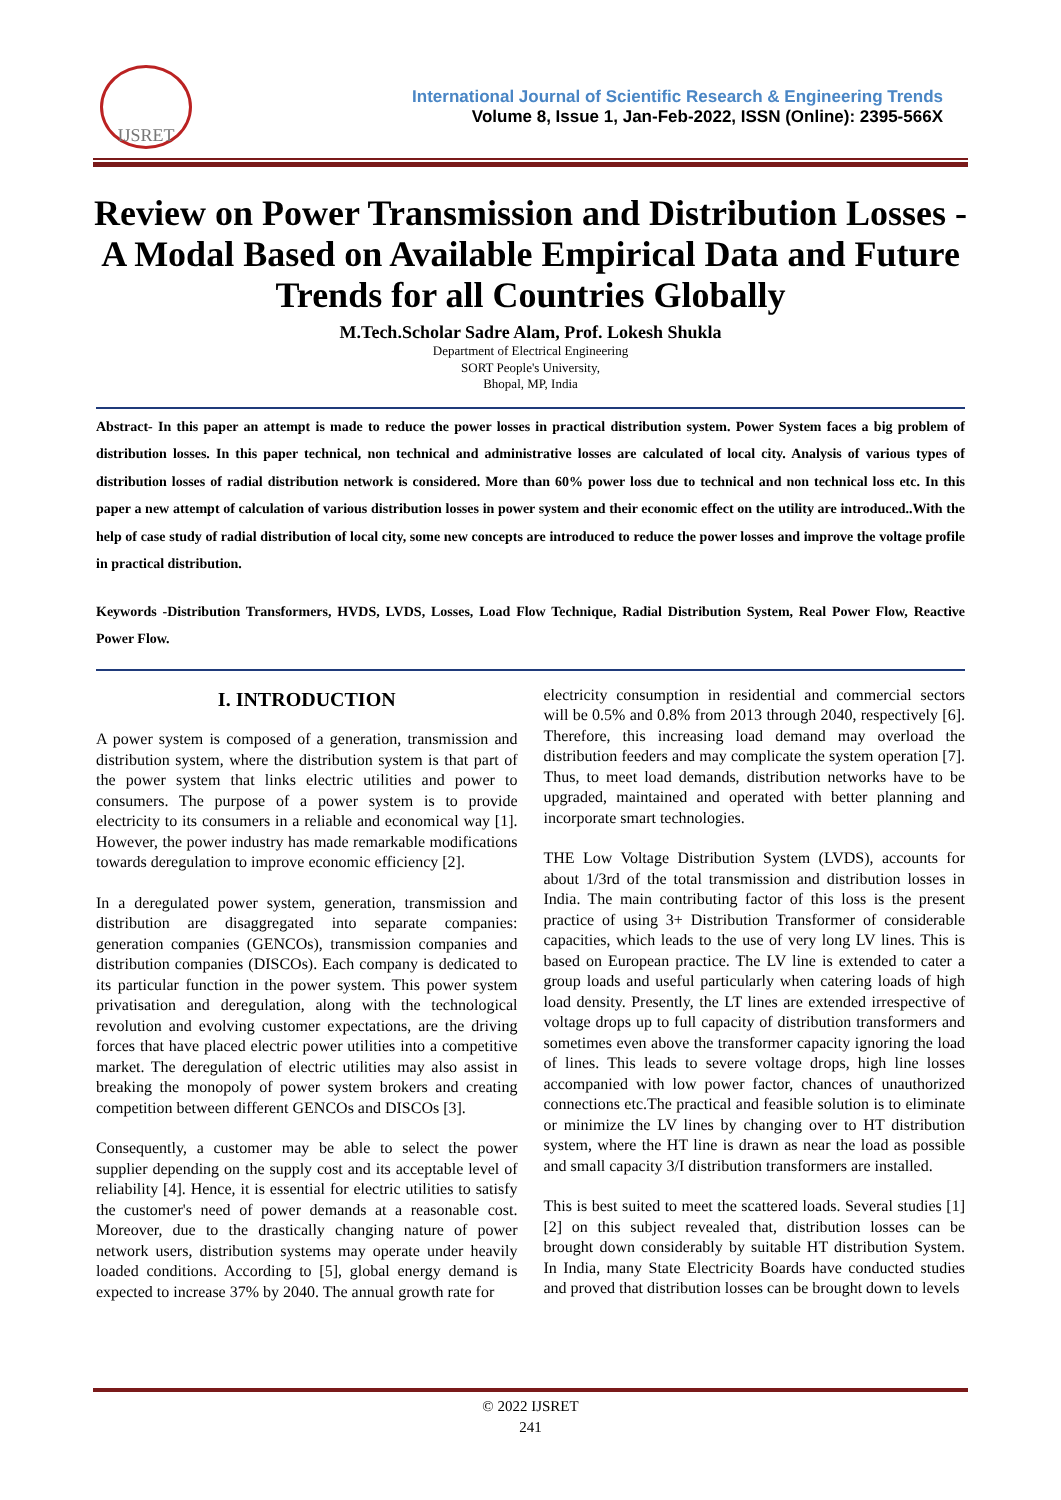IJSRET
International Journal of Scientific Research & Engineering Trends
Volume 8, Issue 1, Jan-Feb-2022, ISSN (Online): 2395-566X
Review on Power Transmission and Distribution Losses - A Modal Based on Available Empirical Data and Future Trends for all Countries Globally
M.Tech.Scholar Sadre Alam, Prof. Lokesh Shukla
Department of Electrical Engineering
SORT People's University,
Bhopal, MP, India
Abstract- In this paper an attempt is made to reduce the power losses in practical distribution system. Power System faces a big problem of distribution losses. In this paper technical, non technical and administrative losses are calculated of local city. Analysis of various types of distribution losses of radial distribution network is considered. More than 60% power loss due to technical and non technical loss etc. In this paper a new attempt of calculation of various distribution losses in power system and their economic effect on the utility are introduced..With the help of case study of radial distribution of local city, some new concepts are introduced to reduce the power losses and improve the voltage profile in practical distribution.
Keywords -Distribution Transformers, HVDS, LVDS, Losses, Load Flow Technique, Radial Distribution System, Real Power Flow, Reactive Power Flow.
I. INTRODUCTION
A power system is composed of a generation, transmission and distribution system, where the distribution system is that part of the power system that links electric utilities and power to consumers. The purpose of a power system is to provide electricity to its consumers in a reliable and economical way [1]. However, the power industry has made remarkable modifications towards deregulation to improve economic efficiency [2].
In a deregulated power system, generation, transmission and distribution are disaggregated into separate companies: generation companies (GENCOs), transmission companies and distribution companies (DISCOs). Each company is dedicated to its particular function in the power system. This power system privatisation and deregulation, along with the technological revolution and evolving customer expectations, are the driving forces that have placed electric power utilities into a competitive market. The deregulation of electric utilities may also assist in breaking the monopoly of power system brokers and creating competition between different GENCOs and DISCOs [3].
Consequently, a customer may be able to select the power supplier depending on the supply cost and its acceptable level of reliability [4]. Hence, it is essential for electric utilities to satisfy the customer's need of power demands at a reasonable cost. Moreover, due to the drastically changing nature of power network users, distribution systems may operate under heavily loaded conditions. According to [5], global energy demand is expected to increase 37% by 2040. The annual growth rate for
electricity consumption in residential and commercial sectors will be 0.5% and 0.8% from 2013 through 2040, respectively [6]. Therefore, this increasing load demand may overload the distribution feeders and may complicate the system operation [7]. Thus, to meet load demands, distribution networks have to be upgraded, maintained and operated with better planning and incorporate smart technologies.
THE Low Voltage Distribution System (LVDS), accounts for about 1/3rd of the total transmission and distribution losses in India. The main contributing factor of this loss is the present practice of using 3+ Distribution Transformer of considerable capacities, which leads to the use of very long LV lines. This is based on European practice. The LV line is extended to cater a group loads and useful particularly when catering loads of high load density. Presently, the LT lines are extended irrespective of voltage drops up to full capacity of distribution transformers and sometimes even above the transformer capacity ignoring the load of lines. This leads to severe voltage drops, high line losses accompanied with low power factor, chances of unauthorized connections etc.The practical and feasible solution is to eliminate or minimize the LV lines by changing over to HT distribution system, where the HT line is drawn as near the load as possible and small capacity 3/I distribution transformers are installed.
This is best suited to meet the scattered loads. Several studies [1][2] on this subject revealed that, distribution losses can be brought down considerably by suitable HT distribution System. In India, many State Electricity Boards have conducted studies and proved that distribution losses can be brought down to levels
© 2022 IJSRET
241